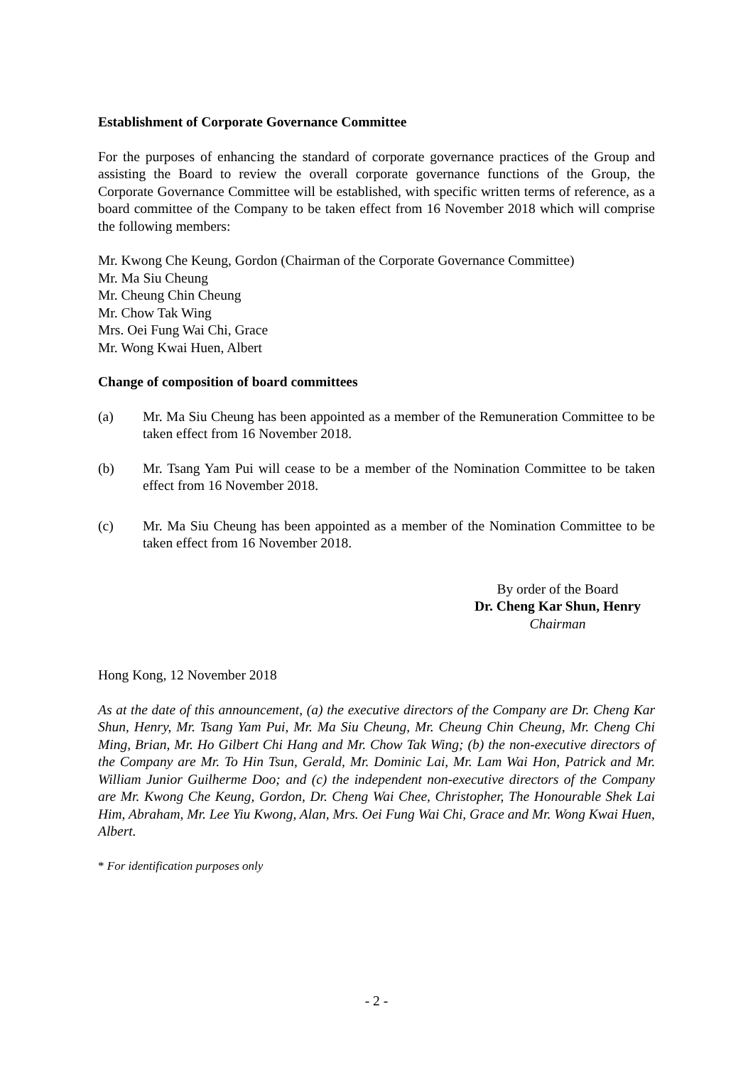Establishment of Corporate Governance Committee
For the purposes of enhancing the standard of corporate governance practices of the Group and assisting the Board to review the overall corporate governance functions of the Group, the Corporate Governance Committee will be established, with specific written terms of reference, as a board committee of the Company to be taken effect from 16 November 2018 which will comprise the following members:
Mr. Kwong Che Keung, Gordon (Chairman of the Corporate Governance Committee)
Mr. Ma Siu Cheung
Mr. Cheung Chin Cheung
Mr. Chow Tak Wing
Mrs. Oei Fung Wai Chi, Grace
Mr. Wong Kwai Huen, Albert
Change of composition of board committees
(a) Mr. Ma Siu Cheung has been appointed as a member of the Remuneration Committee to be taken effect from 16 November 2018.
(b) Mr. Tsang Yam Pui will cease to be a member of the Nomination Committee to be taken effect from 16 November 2018.
(c) Mr. Ma Siu Cheung has been appointed as a member of the Nomination Committee to be taken effect from 16 November 2018.
By order of the Board
Dr. Cheng Kar Shun, Henry
Chairman
Hong Kong, 12 November 2018
As at the date of this announcement, (a) the executive directors of the Company are Dr. Cheng Kar Shun, Henry, Mr. Tsang Yam Pui, Mr. Ma Siu Cheung, Mr. Cheung Chin Cheung, Mr. Cheng Chi Ming, Brian, Mr. Ho Gilbert Chi Hang and Mr. Chow Tak Wing; (b) the non-executive directors of the Company are Mr. To Hin Tsun, Gerald, Mr. Dominic Lai, Mr. Lam Wai Hon, Patrick and Mr. William Junior Guilherme Doo; and (c) the independent non-executive directors of the Company are Mr. Kwong Che Keung, Gordon, Dr. Cheng Wai Chee, Christopher, The Honourable Shek Lai Him, Abraham, Mr. Lee Yiu Kwong, Alan, Mrs. Oei Fung Wai Chi, Grace and Mr. Wong Kwai Huen, Albert.
* For identification purposes only
- 2 -